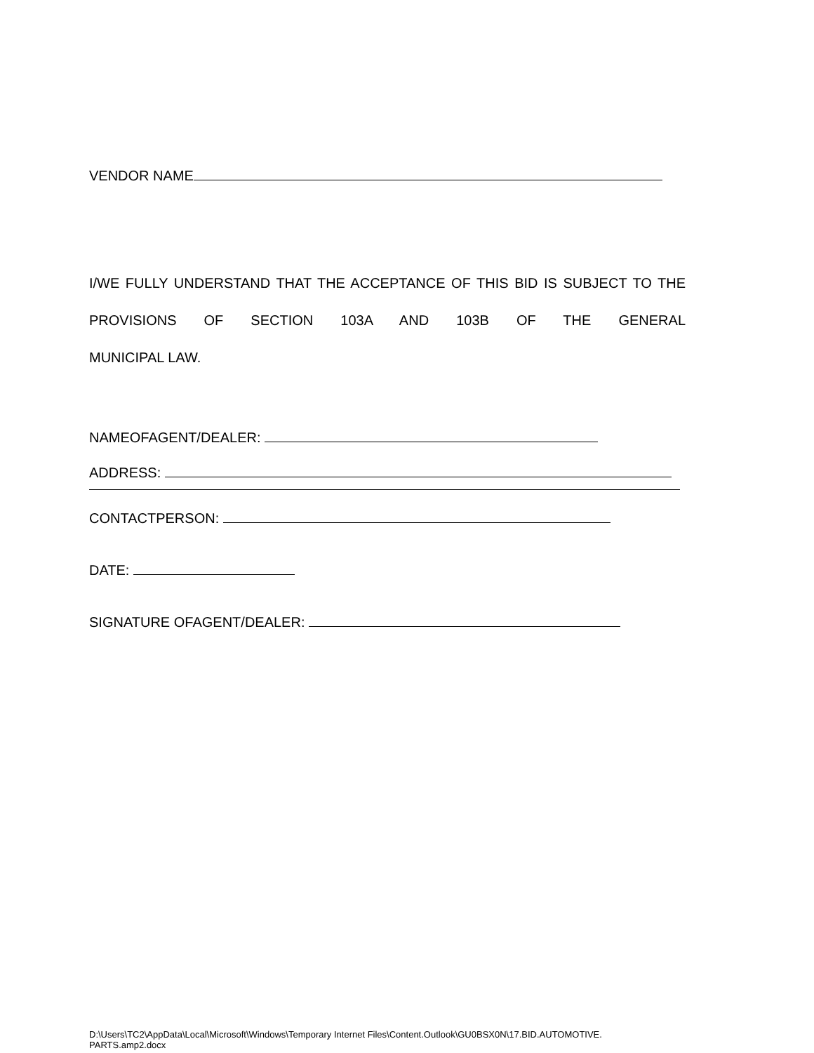VENDOR NAME
I/WE FULLY UNDERSTAND THAT THE ACCEPTANCE OF THIS BID IS SUBJECT TO THE PROVISIONS OF SECTION 103A AND 103B OF THE GENERAL
MUNICIPAL LAW.
NAMEOFAGENT/DEALER:
ADDRESS:
CONTACTPERSON:
DATE:
SIGNATURE OFAGENT/DEALER:
D:\Users\TC2\AppData\Local\Microsoft\Windows\Temporary Internet Files\Content.Outlook\GU0BSX0N\17.BID.AUTOMOTIVE.
PARTS.amp2.docx